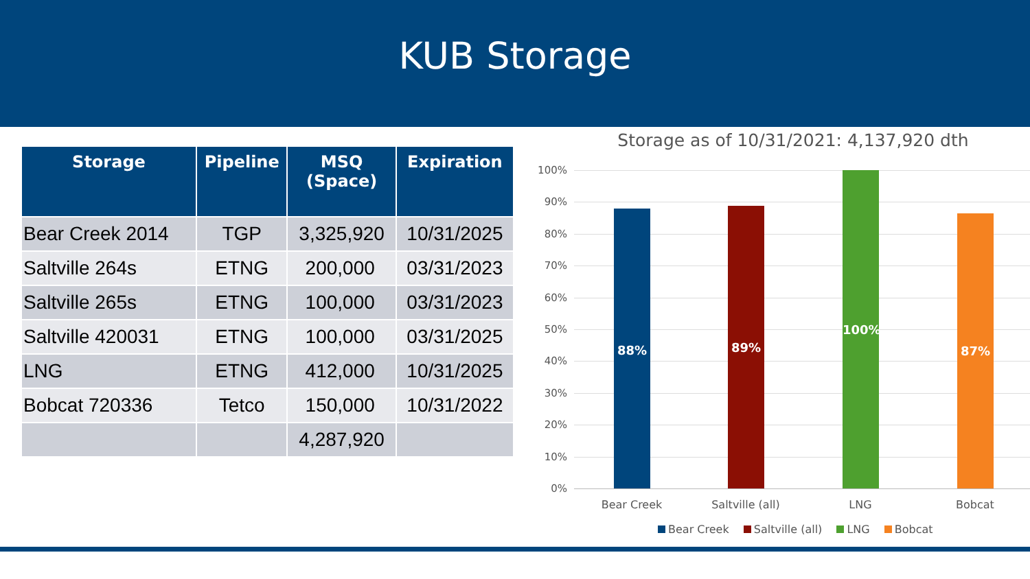KUB Storage
| Storage | Pipeline | MSQ (Space) | Expiration |
| --- | --- | --- | --- |
| Bear Creek 2014 | TGP | 3,325,920 | 10/31/2025 |
| Saltville 264s | ETNG | 200,000 | 03/31/2023 |
| Saltville 265s | ETNG | 100,000 | 03/31/2023 |
| Saltville 420031 | ETNG | 100,000 | 03/31/2025 |
| LNG | ETNG | 412,000 | 10/31/2025 |
| Bobcat 720336 | Tetco | 150,000 | 10/31/2022 |
| | | 4,287,920 | |
Storage as of 10/31/2021: 4,137,920 dth
100%
90%
80%
70%
60%
50%
40%
30%
20%
10%
0%
88% 89% 100% 87%
Bear Creek
Saltville (all)
LNG Bobcat
Bear Creek Saltville (all) LNG Bobcat